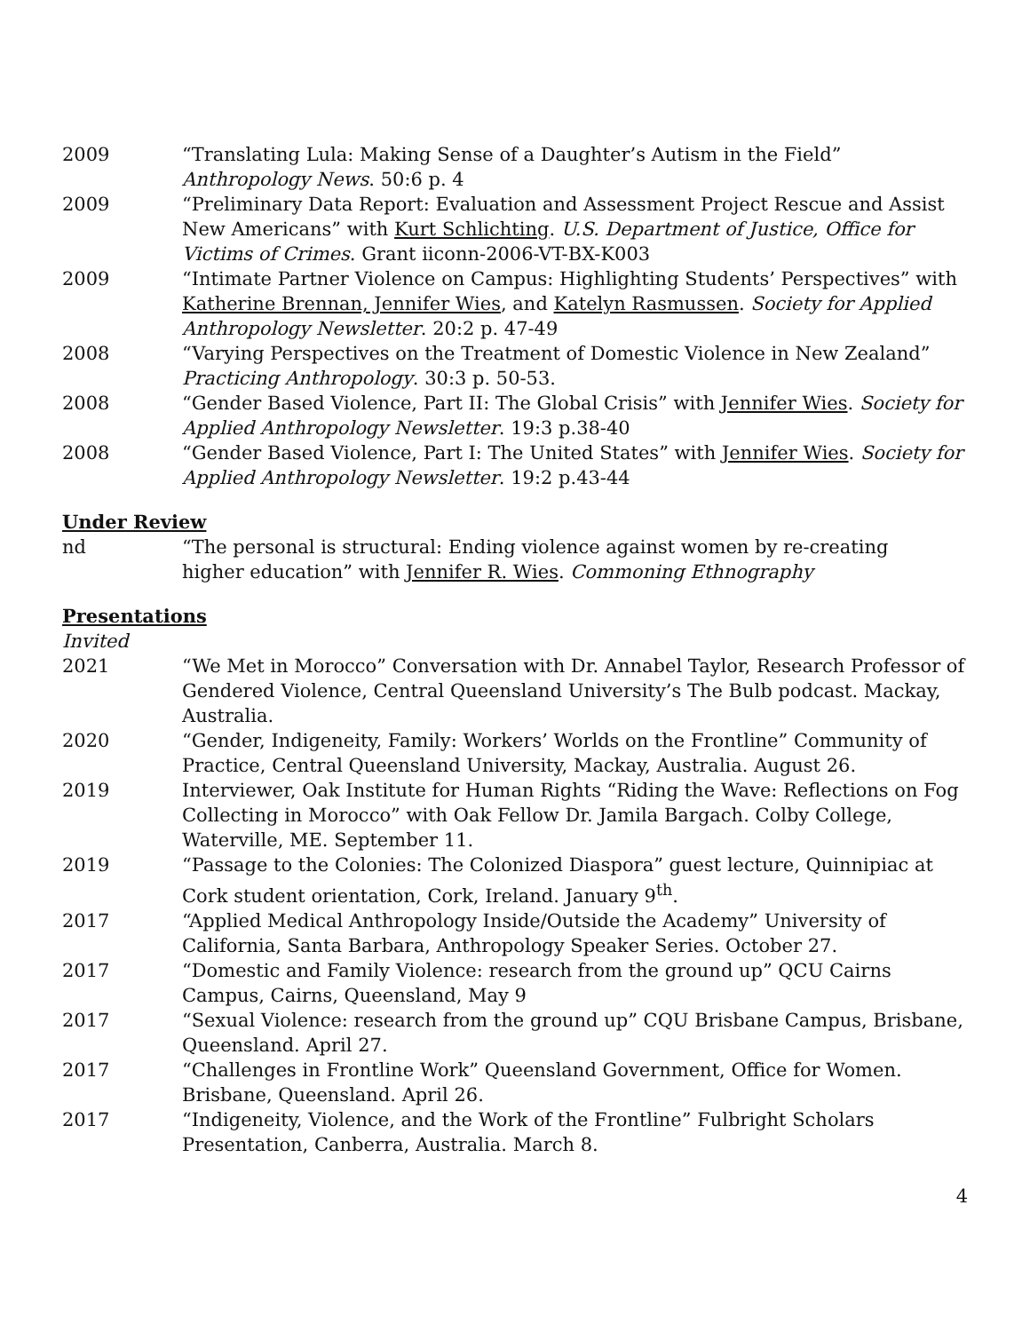2009 “Translating Lula: Making Sense of a Daughter’s Autism in the Field” Anthropology News. 50:6 p. 4
2009 “Preliminary Data Report: Evaluation and Assessment Project Rescue and Assist New Americans” with Kurt Schlichting. U.S. Department of Justice, Office for Victims of Crimes. Grant iiconn-2006-VT-BX-K003
2009 “Intimate Partner Violence on Campus: Highlighting Students’ Perspectives” with Katherine Brennan, Jennifer Wies, and Katelyn Rasmussen. Society for Applied Anthropology Newsletter. 20:2 p. 47-49
2008 “Varying Perspectives on the Treatment of Domestic Violence in New Zealand” Practicing Anthropology. 30:3 p. 50-53.
2008 “Gender Based Violence, Part II: The Global Crisis” with Jennifer Wies. Society for Applied Anthropology Newsletter. 19:3 p.38-40
2008 “Gender Based Violence, Part I: The United States” with Jennifer Wies. Society for Applied Anthropology Newsletter. 19:2 p.43-44
Under Review
nd “The personal is structural: Ending violence against women by re-creating
higher education” with Jennifer R. Wies. Commoning Ethnography
Presentations
Invited
2021 “We Met in Morocco” Conversation with Dr. Annabel Taylor, Research Professor of Gendered Violence, Central Queensland University’s The Bulb podcast. Mackay, Australia.
2020 “Gender, Indigeneity, Family: Workers’ Worlds on the Frontline” Community of Practice, Central Queensland University, Mackay, Australia. August 26.
2019 Interviewer, Oak Institute for Human Rights “Riding the Wave: Reflections on Fog Collecting in Morocco” with Oak Fellow Dr. Jamila Bargach. Colby College, Waterville, ME. September 11.
2019 “Passage to the Colonies: The Colonized Diaspora” guest lecture, Quinnipiac at Cork student orientation, Cork, Ireland. January 9<sup>th</sup>.
2017 “Applied Medical Anthropology Inside/Outside the Academy” University of California, Santa Barbara, Anthropology Speaker Series. October 27.
2017 “Domestic and Family Violence: research from the ground up” QCU Cairns Campus, Cairns, Queensland, May 9
2017 “Sexual Violence: research from the ground up” CQU Brisbane Campus, Brisbane, Queensland. April 27.
2017 “Challenges in Frontline Work” Queensland Government, Office for Women. Brisbane, Queensland. April 26.
2017 “Indigeneity, Violence, and the Work of the Frontline” Fulbright Scholars Presentation, Canberra, Australia. March 8.
4